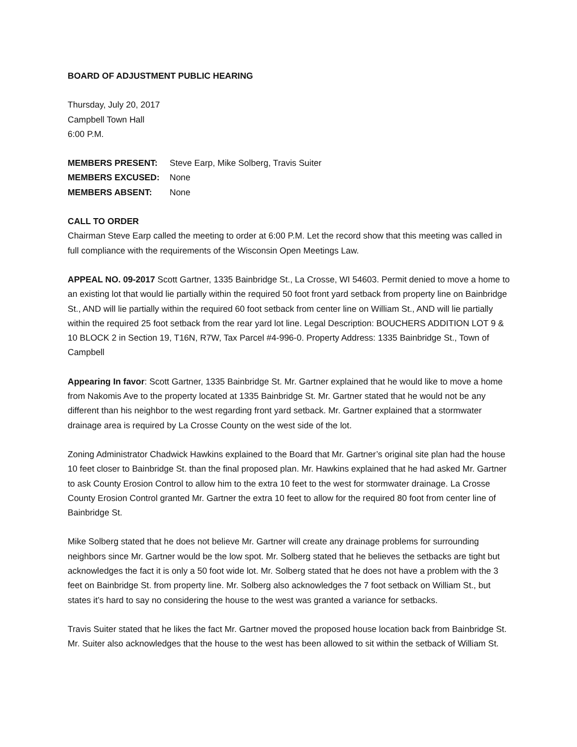BOARD OF ADJUSTMENT PUBLIC HEARING
Thursday, July 20, 2017
Campbell Town Hall
6:00 P.M.
MEMBERS PRESENT: Steve Earp, Mike Solberg, Travis Suiter MEMBERS EXCUSED: None MEMBERS ABSENT: None
CALL TO ORDER
Chairman Steve Earp called the meeting to order at 6:00 P.M. Let the record show that this meeting was called in full compliance with the requirements of the Wisconsin Open Meetings Law.
APPEAL NO. 09-2017 Scott Gartner, 1335 Bainbridge St., La Crosse, WI 54603. Permit denied to move a home to an existing lot that would lie partially within the required 50 foot front yard setback from property line on Bainbridge St., AND will lie partially within the required 60 foot setback from center line on William St., AND will lie partially within the required 25 foot setback from the rear yard lot line. Legal Description: BOUCHERS ADDITION LOT 9 & 10 BLOCK 2 in Section 19, T16N, R7W, Tax Parcel #4-996-0. Property Address: 1335 Bainbridge St., Town of Campbell
Appearing In favor: Scott Gartner, 1335 Bainbridge St. Mr. Gartner explained that he would like to move a home from Nakomis Ave to the property located at 1335 Bainbridge St. Mr. Gartner stated that he would not be any different than his neighbor to the west regarding front yard setback. Mr. Gartner explained that a stormwater drainage area is required by La Crosse County on the west side of the lot.
Zoning Administrator Chadwick Hawkins explained to the Board that Mr. Gartner’s original site plan had the house 10 feet closer to Bainbridge St. than the final proposed plan. Mr. Hawkins explained that he had asked Mr. Gartner to ask County Erosion Control to allow him to the extra 10 feet to the west for stormwater drainage. La Crosse County Erosion Control granted Mr. Gartner the extra 10 feet to allow for the required 80 foot from center line of Bainbridge St.
Mike Solberg stated that he does not believe Mr. Gartner will create any drainage problems for surrounding neighbors since Mr. Gartner would be the low spot. Mr. Solberg stated that he believes the setbacks are tight but acknowledges the fact it is only a 50 foot wide lot. Mr. Solberg stated that he does not have a problem with the 3 feet on Bainbridge St. from property line. Mr. Solberg also acknowledges the 7 foot setback on William St., but states it’s hard to say no considering the house to the west was granted a variance for setbacks.
Travis Suiter stated that he likes the fact Mr. Gartner moved the proposed house location back from Bainbridge St. Mr. Suiter also acknowledges that the house to the west has been allowed to sit within the setback of William St.